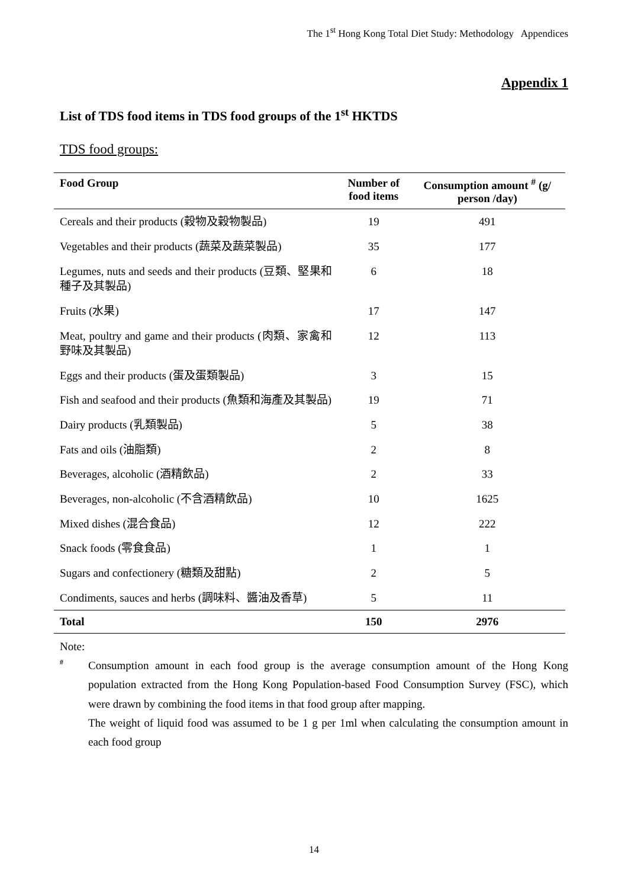The 1<sup>st</sup> Hong Kong Total Diet Study: Methodology Appendices
Appendix 1
List of TDS food items in TDS food groups of the 1<sup>st</sup> HKTDS
TDS food groups:
| Food Group | Number of food items | Consumption amount <sup>#</sup> (g/ person /day) |
| --- | --- | --- |
| Cereals and their products (穀物及穀物製品) | 19 | 491 |
| Vegetables and their products (蔬菜及蔬菜製品) | 35 | 177 |
| Legumes, nuts and seeds and their products (豆類、堅果和種子及其製品) | 6 | 18 |
| Fruits (水果) | 17 | 147 |
| Meat, poultry and game and their products (肉類、家禽和野味及其製品) | 12 | 113 |
| Eggs and their products (蛋及蛋類製品) | 3 | 15 |
| Fish and seafood and their products (魚類和海產及其製品) | 19 | 71 |
| Dairy products (乳類製品) | 5 | 38 |
| Fats and oils (油脂類) | 2 | 8 |
| Beverages, alcoholic (酒精飲品) | 2 | 33 |
| Beverages, non-alcoholic (不含酒精飲品) | 10 | 1625 |
| Mixed dishes (混合食品) | 12 | 222 |
| Snack foods (零食食品) | 1 | 1 |
| Sugars and confectionery (糖類及甜點) | 2 | 5 |
| Condiments, sauces and herbs (調味料、醬油及香草) | 5 | 11 |
| Total | 150 | 2976 |
Note:
#
Consumption amount in each food group is the average consumption amount of the Hong Kong population extracted from the Hong Kong Population-based Food Consumption Survey (FSC), which were drawn by combining the food items in that food group after mapping.
The weight of liquid food was assumed to be 1 g per 1ml when calculating the consumption amount in each food group
14